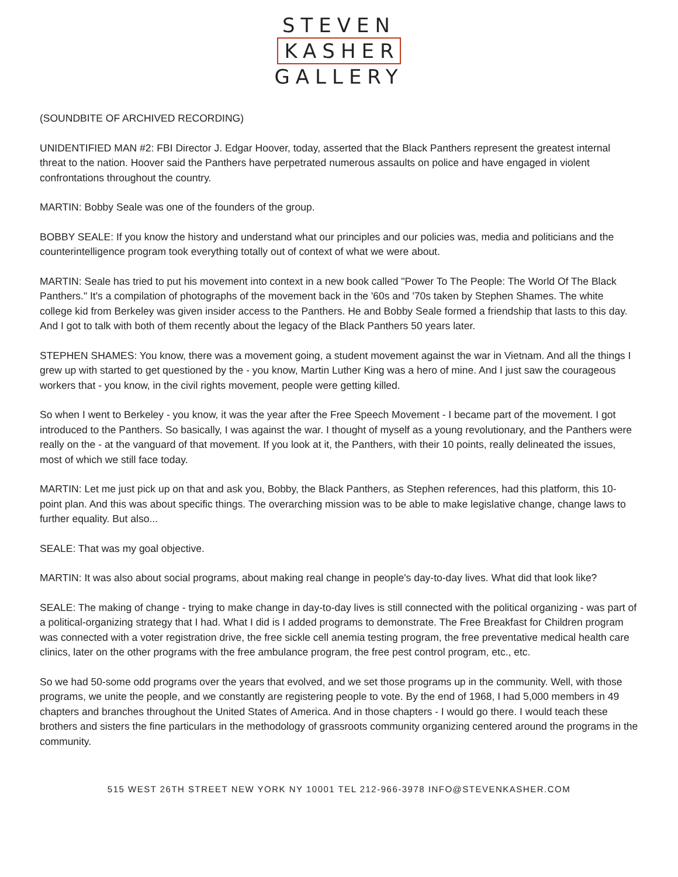STEVEN
KASHER
GALLERY
(SOUNDBITE OF ARCHIVED RECORDING)
UNIDENTIFIED MAN #2: FBI Director J. Edgar Hoover, today, asserted that the Black Panthers represent the greatest internal threat to the nation. Hoover said the Panthers have perpetrated numerous assaults on police and have engaged in violent confrontations throughout the country.
MARTIN: Bobby Seale was one of the founders of the group.
BOBBY SEALE: If you know the history and understand what our principles and our policies was, media and politicians and the counterintelligence program took everything totally out of context of what we were about.
MARTIN: Seale has tried to put his movement into context in a new book called "Power To The People: The World Of The Black Panthers." It's a compilation of photographs of the movement back in the '60s and '70s taken by Stephen Shames. The white college kid from Berkeley was given insider access to the Panthers. He and Bobby Seale formed a friendship that lasts to this day. And I got to talk with both of them recently about the legacy of the Black Panthers 50 years later.
STEPHEN SHAMES: You know, there was a movement going, a student movement against the war in Vietnam. And all the things I grew up with started to get questioned by the - you know, Martin Luther King was a hero of mine. And I just saw the courageous workers that - you know, in the civil rights movement, people were getting killed.
So when I went to Berkeley - you know, it was the year after the Free Speech Movement - I became part of the movement. I got introduced to the Panthers. So basically, I was against the war. I thought of myself as a young revolutionary, and the Panthers were really on the - at the vanguard of that movement. If you look at it, the Panthers, with their 10 points, really delineated the issues, most of which we still face today.
MARTIN: Let me just pick up on that and ask you, Bobby, the Black Panthers, as Stephen references, had this platform, this 10-point plan. And this was about specific things. The overarching mission was to be able to make legislative change, change laws to further equality. But also...
SEALE: That was my goal objective.
MARTIN: It was also about social programs, about making real change in people's day-to-day lives. What did that look like?
SEALE: The making of change - trying to make change in day-to-day lives is still connected with the political organizing - was part of a political-organizing strategy that I had. What I did is I added programs to demonstrate. The Free Breakfast for Children program was connected with a voter registration drive, the free sickle cell anemia testing program, the free preventative medical health care clinics, later on the other programs with the free ambulance program, the free pest control program, etc., etc.
So we had 50-some odd programs over the years that evolved, and we set those programs up in the community. Well, with those programs, we unite the people, and we constantly are registering people to vote. By the end of 1968, I had 5,000 members in 49 chapters and branches throughout the United States of America. And in those chapters - I would go there. I would teach these brothers and sisters the fine particulars in the methodology of grassroots community organizing centered around the programs in the community.
515 WEST 26TH STREET NEW YORK NY 10001 TEL 212-966-3978 INFO@STEVENKASHER.COM